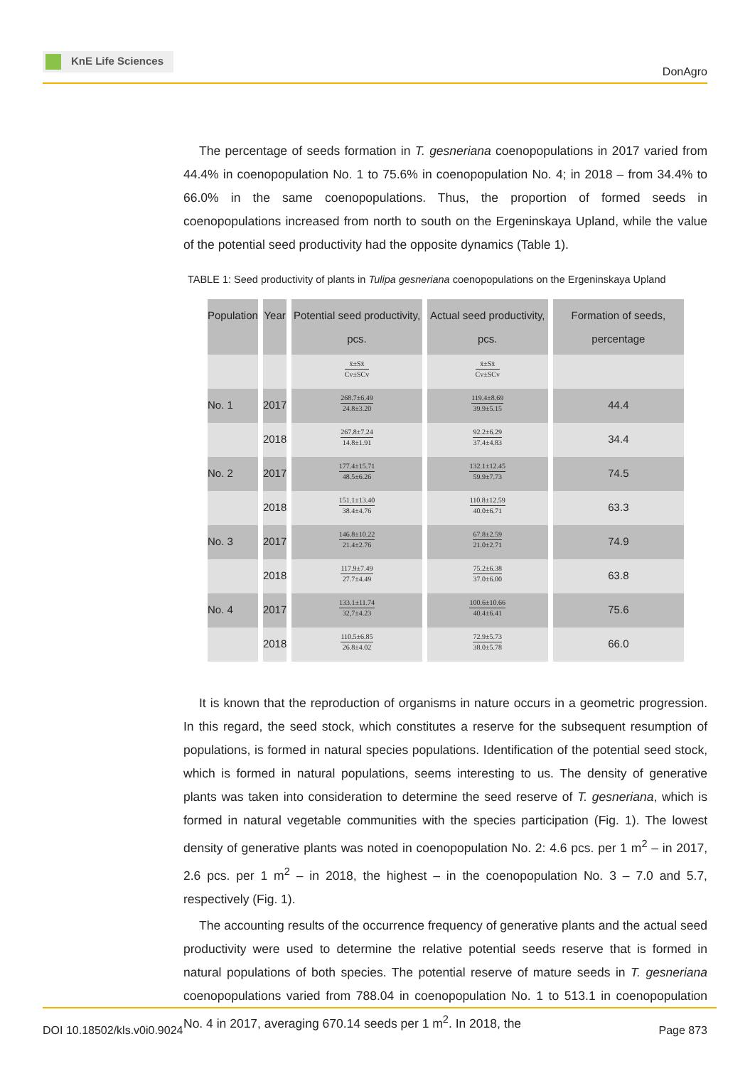KnE Life Sciences
DonAgro
The percentage of seeds formation in T. gesneriana coenopopulations in 2017 varied from 44.4% in coenopopulation No. 1 to 75.6% in coenopopulation No. 4; in 2018 – from 34.4% to 66.0% in the same coenopopulations. Thus, the proportion of formed seeds in coenopopulations increased from north to south on the Ergeninskaya Upland, while the value of the potential seed productivity had the opposite dynamics (Table 1).
TABLE 1: Seed productivity of plants in Tulipa gesneriana coenopopulations on the Ergeninskaya Upland
| Population | Year | Potential seed productivity, pcs. | Actual seed productivity, pcs. | Formation of seeds, percentage |
| --- | --- | --- | --- | --- |
| | | x̄±Sx̄ Cv±SCv | x̄±Sx̄ Cv±SCv | |
| No. 1 | 2017 | 268.7±6.49 24.8±3.20 | 119.4±8.69 39.9±5.15 | 44.4 |
| | 2018 | 267.8±7.24 14.8±1.91 | 92.2±6.29 37.4±4.83 | 34.4 |
| No. 2 | 2017 | 177.4±15.71 48.5±6.26 | 132.1±12.45 59.9±7.73 | 74.5 |
| | 2018 | 151.1±13.40 38.4±4.76 | 110.8±12.59 40.0±6.71 | 63.3 |
| No. 3 | 2017 | 146.8±10.22 21.4±2.76 | 67.8±2.59 21.0±2.71 | 74.9 |
| | 2018 | 117.9±7.49 27.7±4.49 | 75.2±6.38 37.0±6.00 | 63.8 |
| No. 4 | 2017 | 133.1±11.74 32,7±4.23 | 100.6±10.66 40.4±6.41 | 75.6 |
| | 2018 | 110.5±6.85 26.8±4.02 | 72.9±5.73 38.0±5.78 | 66.0 |
It is known that the reproduction of organisms in nature occurs in a geometric progression. In this regard, the seed stock, which constitutes a reserve for the subsequent resumption of populations, is formed in natural species populations. Identification of the potential seed stock, which is formed in natural populations, seems interesting to us. The density of generative plants was taken into consideration to determine the seed reserve of T. gesneriana, which is formed in natural vegetable communities with the species participation (Fig. 1). The lowest density of generative plants was noted in coenopopulation No. 2: 4.6 pcs. per 1 m<sup>2</sup> – in 2017, 2.6 pcs. per 1 m<sup>2</sup> – in 2018, the highest – in the coenopopulation No. 3 – 7.0 and 5.7, respectively (Fig. 1).
The accounting results of the occurrence frequency of generative plants and the actual seed productivity were used to determine the relative potential seeds reserve that is formed in natural populations of both species. The potential reserve of mature seeds in T. gesneriana coenopopulations varied from 788.04 in coenopopulation No. 1 to 513.1 in coenopopulation No. 4 in 2017, averaging 670.14 seeds per 1 m<sup>2</sup>. In 2018, the
DOI 10.18502/kls.v0i0.9024 Page 873